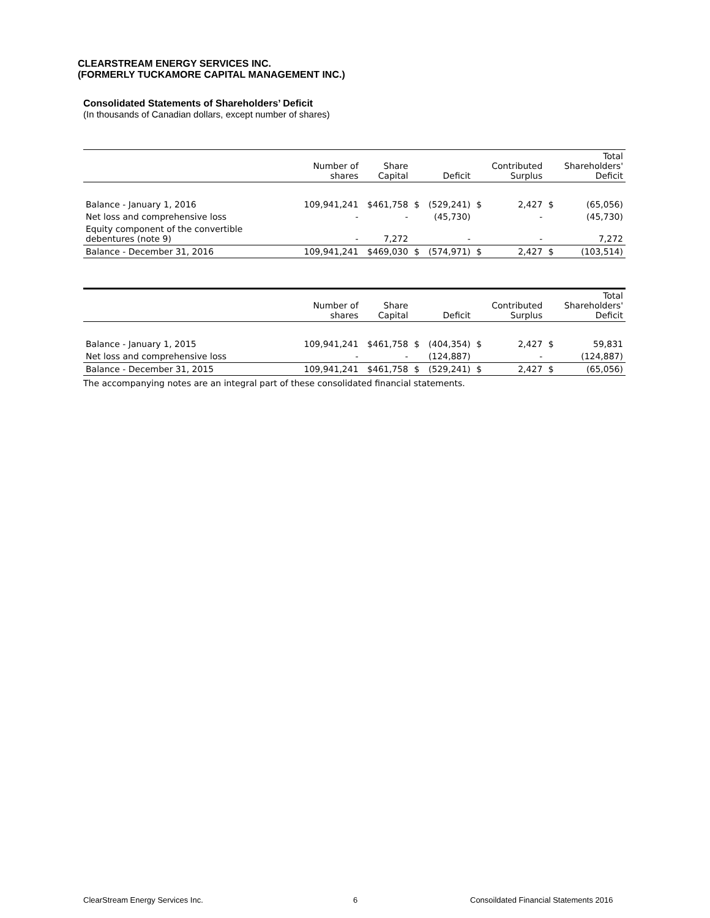CLEARSTREAM ENERGY SERVICES INC.
(FORMERLY TUCKAMORE CAPITAL MANAGEMENT INC.)
Consolidated Statements of Shareholders’ Deficit
(In thousands of Canadian dollars, except number of shares)
| | Number of shares | Share Capital | | Deficit | | Contributed Surplus | | Total Shareholders' Deficit |
| --- | --- | --- | --- | --- | --- | --- | --- | --- |
| Balance - January 1, 2016 | 109,941,241 | $461,758 | $ | (529,241) | $ | 2,427 | $ | (65,056) |
| Net loss and comprehensive loss | - | - | | (45,730) | | - | | (45,730) |
| Equity component of the convertible debentures (note 9) | - | 7,272 | | - | | - | | 7,272 |
| Balance - December 31, 2016 | 109,941,241 | $469,030 | $ | (574,971) | $ | 2,427 | $ | (103,514) |
| | Number of shares | Share Capital | | Deficit | | Contributed Surplus | | Total Shareholders' Deficit |
| --- | --- | --- | --- | --- | --- | --- | --- | --- |
| Balance - January 1, 2015 | 109,941,241 | $461,758 | $ | (404,354) | $ | 2,427 | $ | 59,831 |
| Net loss and comprehensive loss | - | - | | (124,887) | | - | | (124,887) |
| Balance - December 31, 2015 | 109,941,241 | $461,758 | $ | (529,241) | $ | 2,427 | $ | (65,056) |
The accompanying notes are an integral part of these consolidated financial statements.
ClearStream Energy Services Inc.
6
Consoildated Financial Statements 2016